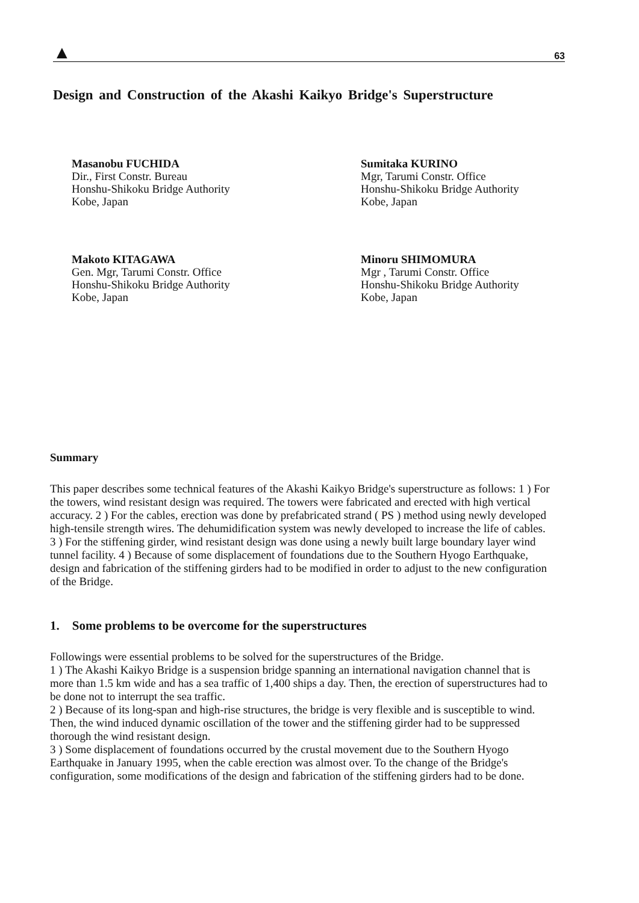▲ 63
Design and Construction of the Akashi Kaikyo Bridge's Superstructure
Masanobu FUCHIDA
Dir., First Constr. Bureau
Honshu-Shikoku Bridge Authority
Kobe, Japan
Sumitaka KURINO
Mgr, Tarumi Constr. Office
Honshu-Shikoku Bridge Authority
Kobe, Japan
Makoto KITAGAWA
Gen. Mgr, Tarumi Constr. Office
Honshu-Shikoku Bridge Authority
Kobe, Japan
Minoru SHIMOMURA
Mgr , Tarumi Constr. Office
Honshu-Shikoku Bridge Authority
Kobe, Japan
Summary
This paper describes some technical features of the Akashi Kaikyo Bridge's superstructure as follows: 1 ) For the towers, wind resistant design was required. The towers were fabricated and erected with high vertical accuracy. 2 ) For the cables, erection was done by prefabricated strand ( PS ) method using newly developed high-tensile strength wires. The dehumidification system was newly developed to increase the life of cables. 3 ) For the stiffening girder, wind resistant design was done using a newly built large boundary layer wind tunnel facility. 4 ) Because of some displacement of foundations due to the Southern Hyogo Earthquake, design and fabrication of the stiffening girders had to be modified in order to adjust to the new configuration of the Bridge.
1. Some problems to be overcome for the superstructures
Followings were essential problems to be solved for the superstructures of the Bridge.
1 ) The Akashi Kaikyo Bridge is a suspension bridge spanning an international navigation channel that is more than 1.5 km wide and has a sea traffic of 1,400 ships a day. Then, the erection of superstructures had to be done not to interrupt the sea traffic.
2 ) Because of its long-span and high-rise structures, the bridge is very flexible and is susceptible to wind. Then, the wind induced dynamic oscillation of the tower and the stiffening girder had to be suppressed thorough the wind resistant design.
3 ) Some displacement of foundations occurred by the crustal movement due to the Southern Hyogo Earthquake in January 1995, when the cable erection was almost over. To the change of the Bridge's configuration, some modifications of the design and fabrication of the stiffening girders had to be done.